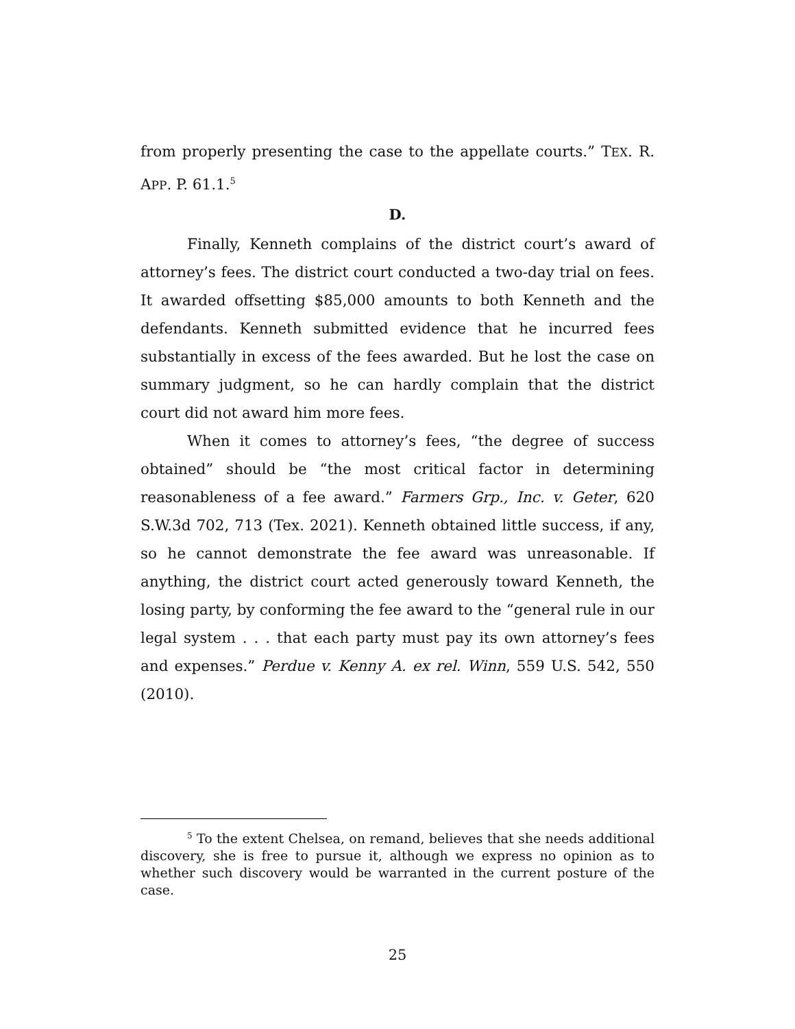from properly presenting the case to the appellate courts.” TEX. R. APP. P. 61.1.<sup>5</sup>
D.
Finally, Kenneth complains of the district court’s award of attorney’s fees. The district court conducted a two-day trial on fees. It awarded offsetting $85,000 amounts to both Kenneth and the defendants. Kenneth submitted evidence that he incurred fees substantially in excess of the fees awarded. But he lost the case on summary judgment, so he can hardly complain that the district court did not award him more fees.
When it comes to attorney’s fees, “the degree of success obtained” should be “the most critical factor in determining reasonableness of a fee award.” Farmers Grp., Inc. v. Geter, 620 S.W.3d 702, 713 (Tex. 2021). Kenneth obtained little success, if any, so he cannot demonstrate the fee award was unreasonable. If anything, the district court acted generously toward Kenneth, the losing party, by conforming the fee award to the “general rule in our legal system . . . that each party must pay its own attorney’s fees and expenses.” Perdue v. Kenny A. ex rel. Winn, 559 U.S. 542, 550 (2010).
<sup>5</sup> To the extent Chelsea, on remand, believes that she needs additional discovery, she is free to pursue it, although we express no opinion as to whether such discovery would be warranted in the current posture of the case.
25